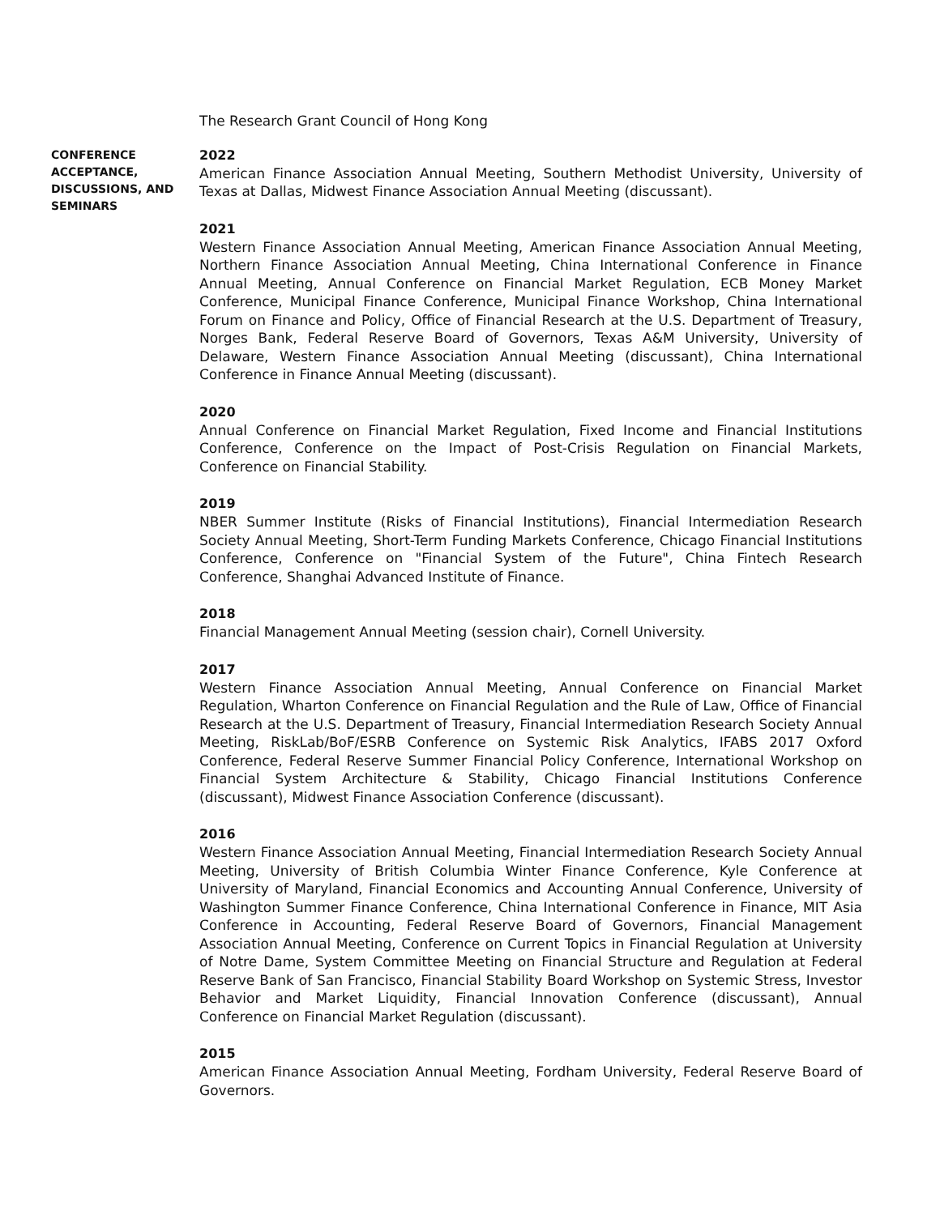The Research Grant Council of Hong Kong
CONFERENCE ACCEPTANCE, DISCUSSIONS, AND SEMINARS
2022
American Finance Association Annual Meeting, Southern Methodist University, University of Texas at Dallas, Midwest Finance Association Annual Meeting (discussant).
2021
Western Finance Association Annual Meeting, American Finance Association Annual Meeting, Northern Finance Association Annual Meeting, China International Conference in Finance Annual Meeting, Annual Conference on Financial Market Regulation, ECB Money Market Conference, Municipal Finance Conference, Municipal Finance Workshop, China International Forum on Finance and Policy, Office of Financial Research at the U.S. Department of Treasury, Norges Bank, Federal Reserve Board of Governors, Texas A&M University, University of Delaware, Western Finance Association Annual Meeting (discussant), China International Conference in Finance Annual Meeting (discussant).
2020
Annual Conference on Financial Market Regulation, Fixed Income and Financial Institutions Conference, Conference on the Impact of Post-Crisis Regulation on Financial Markets, Conference on Financial Stability.
2019
NBER Summer Institute (Risks of Financial Institutions), Financial Intermediation Research Society Annual Meeting, Short-Term Funding Markets Conference, Chicago Financial Institutions Conference, Conference on "Financial System of the Future", China Fintech Research Conference, Shanghai Advanced Institute of Finance.
2018
Financial Management Annual Meeting (session chair), Cornell University.
2017
Western Finance Association Annual Meeting, Annual Conference on Financial Market Regulation, Wharton Conference on Financial Regulation and the Rule of Law, Office of Financial Research at the U.S. Department of Treasury, Financial Intermediation Research Society Annual Meeting, RiskLab/BoF/ESRB Conference on Systemic Risk Analytics, IFABS 2017 Oxford Conference, Federal Reserve Summer Financial Policy Conference, International Workshop on Financial System Architecture & Stability, Chicago Financial Institutions Conference (discussant), Midwest Finance Association Conference (discussant).
2016
Western Finance Association Annual Meeting, Financial Intermediation Research Society Annual Meeting, University of British Columbia Winter Finance Conference, Kyle Conference at University of Maryland, Financial Economics and Accounting Annual Conference, University of Washington Summer Finance Conference, China International Conference in Finance, MIT Asia Conference in Accounting, Federal Reserve Board of Governors, Financial Management Association Annual Meeting, Conference on Current Topics in Financial Regulation at University of Notre Dame, System Committee Meeting on Financial Structure and Regulation at Federal Reserve Bank of San Francisco, Financial Stability Board Workshop on Systemic Stress, Investor Behavior and Market Liquidity, Financial Innovation Conference (discussant), Annual Conference on Financial Market Regulation (discussant).
2015
American Finance Association Annual Meeting, Fordham University, Federal Reserve Board of Governors.